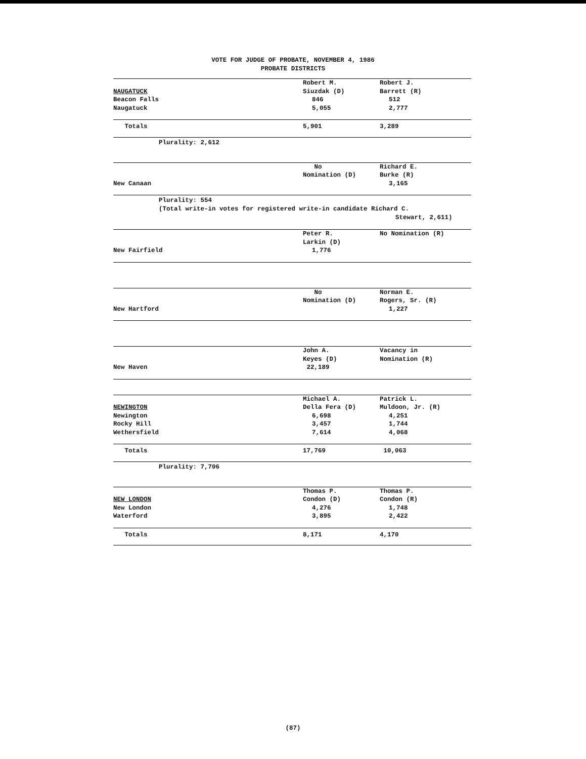VOTE FOR JUDGE OF PROBATE, NOVEMBER 4, 1986
PROBATE DISTRICTS
| | Robert M. | Robert J. |
| NAUGATUCK | Siuzdak (D) | Barrett (R) |
| Beacon Falls | 846 | 512 |
| Naugatuck | 5,055 | 2,777 |
| Totals | 5,901 | 3,289 |
Plurality: 2,612
| | No | Richard E. |
| | Nomination (D) | Burke (R) |
| New Canaan | | 3,165 |
Plurality: 554
(Total write-in votes for registered write-in candidate Richard C.
Stewart, 2,611)
| | Peter R. | No Nomination (R) |
| | Larkin (D) | |
| New Fairfield | 1,776 | |
| | No | Norman E. |
| | Nomination (D) | Rogers, Sr. (R) |
| New Hartford | | 1,227 |
| | John A. | Vacancy in |
| | Keyes (D) | Nomination (R) |
| New Haven | 22,189 | |
| | Michael A. | Patrick L. |
| NEWINGTON | Della Fera (D) | Muldoon, Jr. (R) |
| Newington | 6,698 | 4,251 |
| Rocky Hill | 3,457 | 1,744 |
| Wethersfield | 7,614 | 4,068 |
| Totals | 17,769 | 10,063 |
Plurality: 7,706
| | Thomas P. | Thomas P. |
| NEW LONDON | Condon (D) | Condon (R) |
| New London | 4,276 | 1,748 |
| Waterford | 3,895 | 2,422 |
| Totals | 8,171 | 4,170 |
(87)